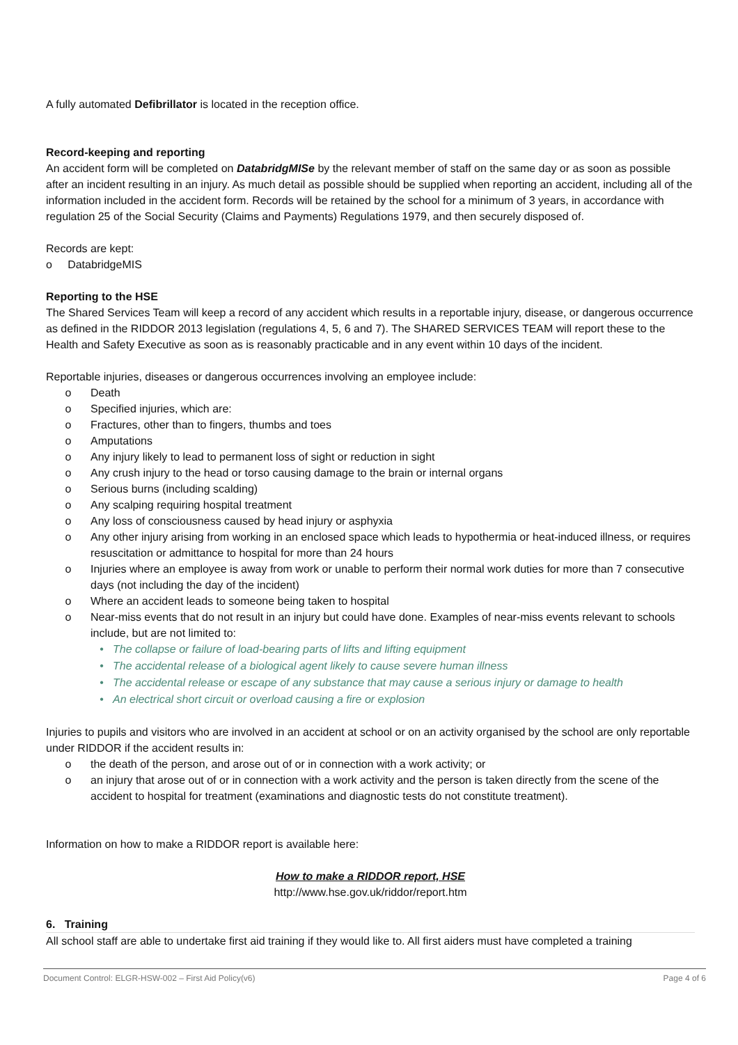A fully automated Defibrillator is located in the reception office.
Record-keeping and reporting
An accident form will be completed on DatabridgMISe by the relevant member of staff on the same day or as soon as possible after an incident resulting in an injury. As much detail as possible should be supplied when reporting an accident, including all of the information included in the accident form. Records will be retained by the school for a minimum of 3 years, in accordance with regulation 25 of the Social Security (Claims and Payments) Regulations 1979, and then securely disposed of.
Records are kept:
o DatabridgeMIS
Reporting to the HSE
The Shared Services Team will keep a record of any accident which results in a reportable injury, disease, or dangerous occurrence as defined in the RIDDOR 2013 legislation (regulations 4, 5, 6 and 7). The SHARED SERVICES TEAM will report these to the Health and Safety Executive as soon as is reasonably practicable and in any event within 10 days of the incident.
Reportable injuries, diseases or dangerous occurrences involving an employee include:
o Death
o Specified injuries, which are:
o Fractures, other than to fingers, thumbs and toes
o Amputations
o Any injury likely to lead to permanent loss of sight or reduction in sight
o Any crush injury to the head or torso causing damage to the brain or internal organs
o Serious burns (including scalding)
o Any scalping requiring hospital treatment
o Any loss of consciousness caused by head injury or asphyxia
o Any other injury arising from working in an enclosed space which leads to hypothermia or heat-induced illness, or requires resuscitation or admittance to hospital for more than 24 hours
o Injuries where an employee is away from work or unable to perform their normal work duties for more than 7 consecutive days (not including the day of the incident)
o Where an accident leads to someone being taken to hospital
o Near-miss events that do not result in an injury but could have done. Examples of near-miss events relevant to schools include, but are not limited to:
• The collapse or failure of load-bearing parts of lifts and lifting equipment
• The accidental release of a biological agent likely to cause severe human illness
• The accidental release or escape of any substance that may cause a serious injury or damage to health
• An electrical short circuit or overload causing a fire or explosion
Injuries to pupils and visitors who are involved in an accident at school or on an activity organised by the school are only reportable under RIDDOR if the accident results in:
o the death of the person, and arose out of or in connection with a work activity; or
o an injury that arose out of or in connection with a work activity and the person is taken directly from the scene of the accident to hospital for treatment (examinations and diagnostic tests do not constitute treatment).
Information on how to make a RIDDOR report is available here:
How to make a RIDDOR report, HSE
http://www.hse.gov.uk/riddor/report.htm
6. Training
All school staff are able to undertake first aid training if they would like to. All first aiders must have completed a training
Document Control: ELGR-HSW-002 – First Aid Policy(v6) Page 4 of 6